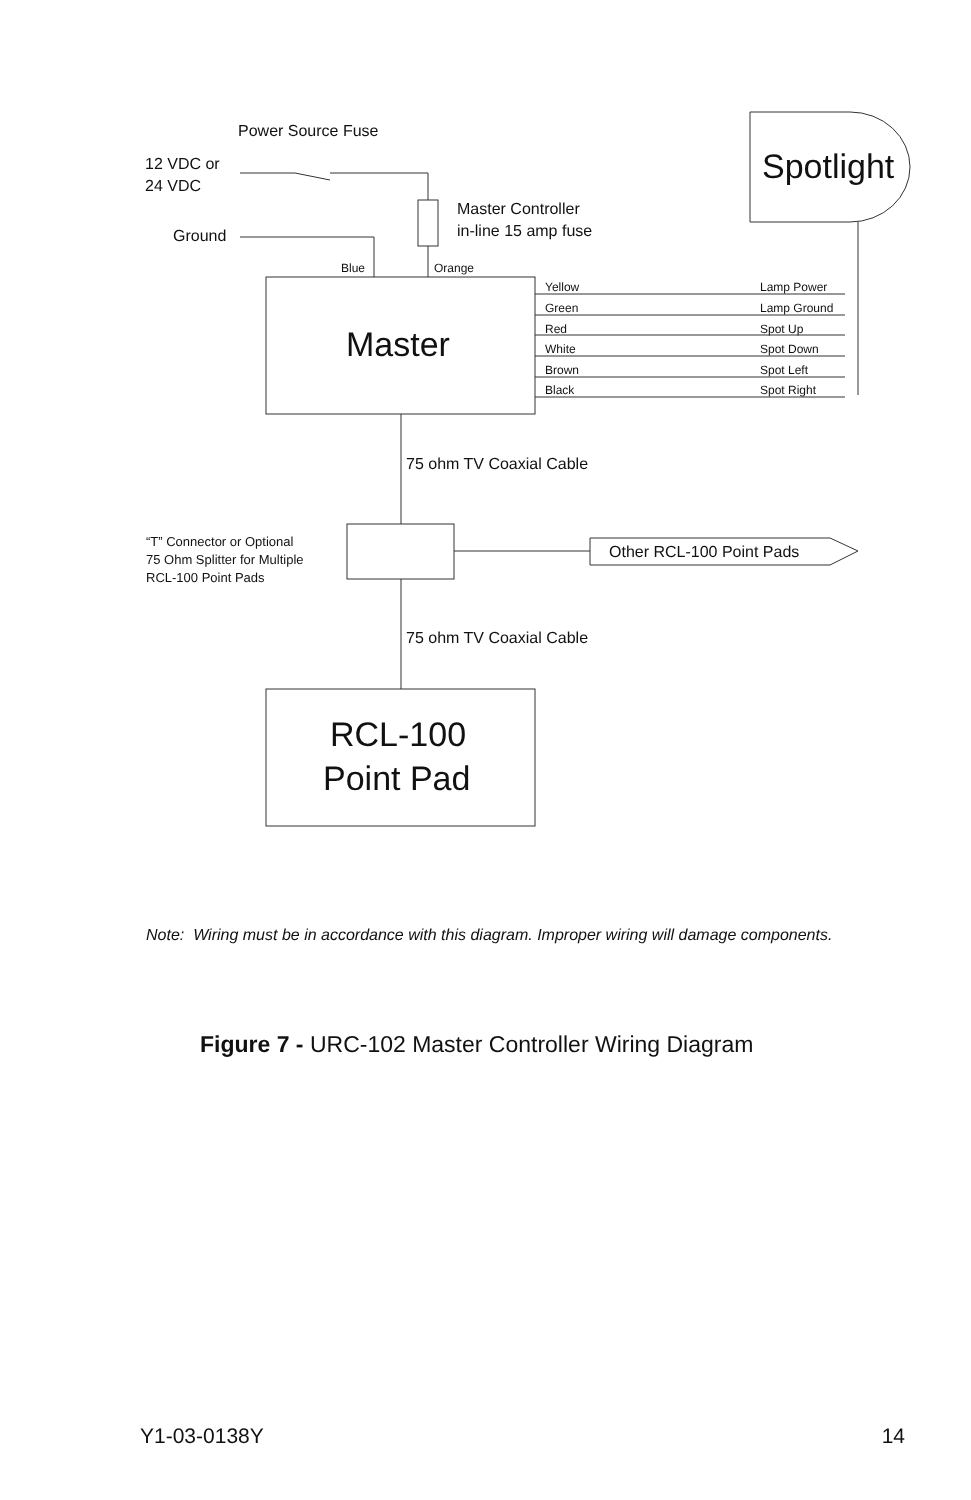Power Source Fuse
12 VDC or
24 VDC
Master Controller
in-line 15 amp fuse
Ground
Blue
Orange
Spotlight
Master
Yellow
Green
Red
White
Brown
Black
Lamp Power
Lamp Ground
Spot Up
Spot Down
Spot Left
Spot Right
75 ohm TV Coaxial Cable
“T” Connector or Optional
75 Ohm Splitter for Multiple
RCL-100 Point Pads
Other RCL-100 Point Pads
75 ohm TV Coaxial Cable
RCL-100
Point Pad
Note: Wiring must be in accordance with this diagram. Improper wiring will damage components.
Figure 7 - URC-102 Master Controller Wiring Diagram
Y1-03-0138Y 14